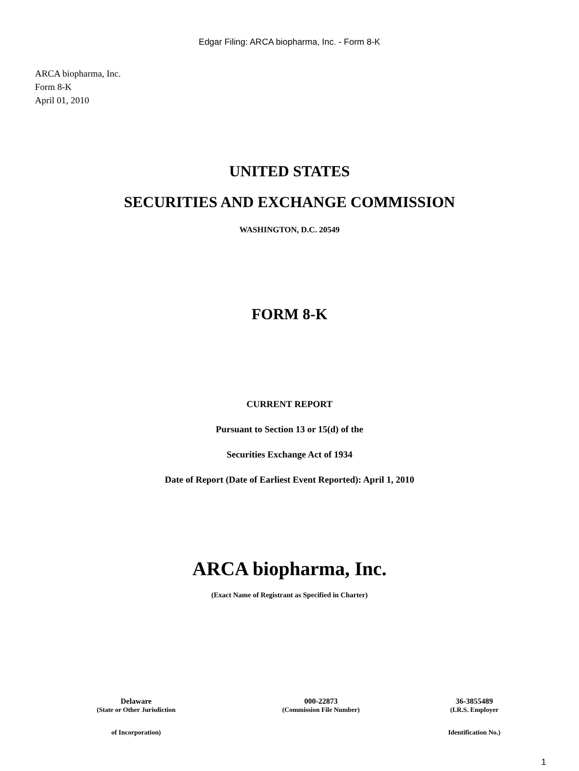Edgar Filing: ARCA biopharma, Inc. - Form 8-K
ARCA biopharma, Inc.
Form 8-K
April 01, 2010
UNITED STATES
SECURITIES AND EXCHANGE COMMISSION
WASHINGTON, D.C. 20549
FORM 8-K
CURRENT REPORT
Pursuant to Section 13 or 15(d) of the
Securities Exchange Act of 1934
Date of Report (Date of Earliest Event Reported): April 1, 2010
ARCA biopharma, Inc.
(Exact Name of Registrant as Specified in Charter)
| Delaware | 000-22873 | 36-3855489 |
| (State or Other Jurisdiction | (Commission File Number) | (I.R.S. Employer |
| of Incorporation) | | Identification No.) |
1